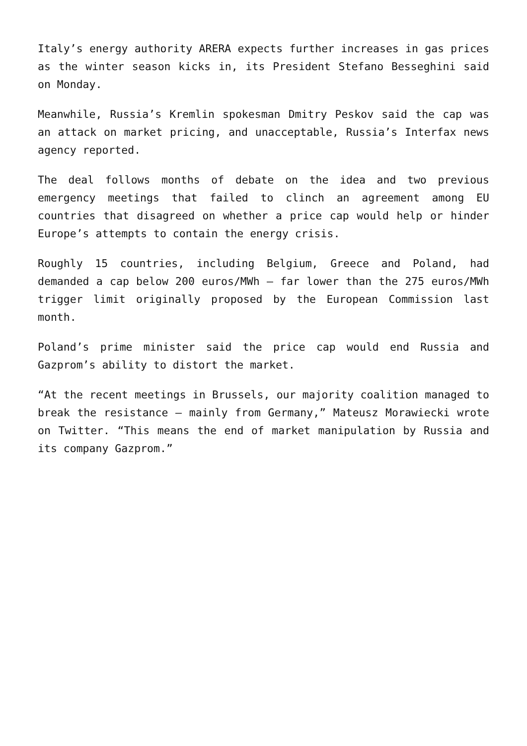Italy’s energy authority ARERA expects further increases in gas prices as the winter season kicks in, its President Stefano Besseghini said on Monday.
Meanwhile, Russia’s Kremlin spokesman Dmitry Peskov said the cap was an attack on market pricing, and unacceptable, Russia’s Interfax news agency reported.
The deal follows months of debate on the idea and two previous emergency meetings that failed to clinch an agreement among EU countries that disagreed on whether a price cap would help or hinder Europe’s attempts to contain the energy crisis.
Roughly 15 countries, including Belgium, Greece and Poland, had demanded a cap below 200 euros/MWh – far lower than the 275 euros/MWh trigger limit originally proposed by the European Commission last month.
Poland’s prime minister said the price cap would end Russia and Gazprom’s ability to distort the market.
“At the recent meetings in Brussels, our majority coalition managed to break the resistance – mainly from Germany,” Mateusz Morawiecki wrote on Twitter. “This means the end of market manipulation by Russia and its company Gazprom.”